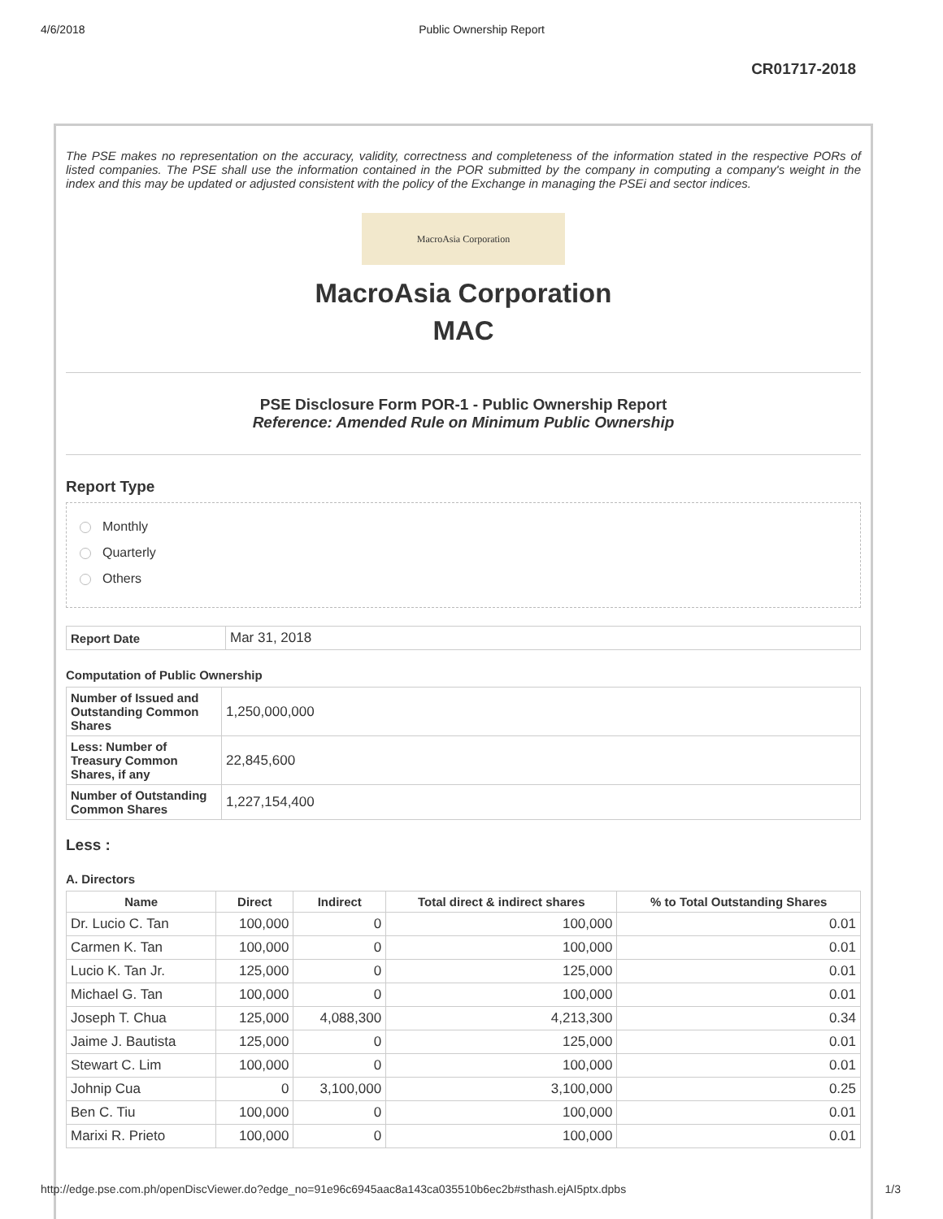4/6/2018 Public Ownership Report
CR01717-2018
The PSE makes no representation on the accuracy, validity, correctness and completeness of the information stated in the respective PORs of listed companies. The PSE shall use the information contained in the POR submitted by the company in computing a company's weight in the index and this may be updated or adjusted consistent with the policy of the Exchange in managing the PSEi and sector indices.
MacroAsia Corporation
MacroAsia Corporation
MAC
PSE Disclosure Form POR-1 - Public Ownership Report
Reference: Amended Rule on Minimum Public Ownership
Report Type
Monthly
Quarterly
Others
| Report Date | Mar 31, 2018 |
Computation of Public Ownership
| Number of Issued and Outstanding Common Shares | 1,250,000,000 |
| Less: Number of Treasury Common Shares, if any | 22,845,600 |
| Number of Outstanding Common Shares | 1,227,154,400 |
Less :
A. Directors
| Name | Direct | Indirect | Total direct & indirect shares | % to Total Outstanding Shares |
| --- | --- | --- | --- | --- |
| Dr. Lucio C. Tan | 100,000 | 0 | 100,000 | 0.01 |
| Carmen K. Tan | 100,000 | 0 | 100,000 | 0.01 |
| Lucio K. Tan Jr. | 125,000 | 0 | 125,000 | 0.01 |
| Michael G. Tan | 100,000 | 0 | 100,000 | 0.01 |
| Joseph T. Chua | 125,000 | 4,088,300 | 4,213,300 | 0.34 |
| Jaime J. Bautista | 125,000 | 0 | 125,000 | 0.01 |
| Stewart C. Lim | 100,000 | 0 | 100,000 | 0.01 |
| Johnip Cua | 0 | 3,100,000 | 3,100,000 | 0.25 |
| Ben C. Tiu | 100,000 | 0 | 100,000 | 0.01 |
| Marixi R. Prieto | 100,000 | 0 | 100,000 | 0.01 |
http://edge.pse.com.ph/openDiscViewer.do?edge_no=91e96c6945aac8a143ca035510b6ec2b#sthash.ejAI5ptx.dpbs 1/3